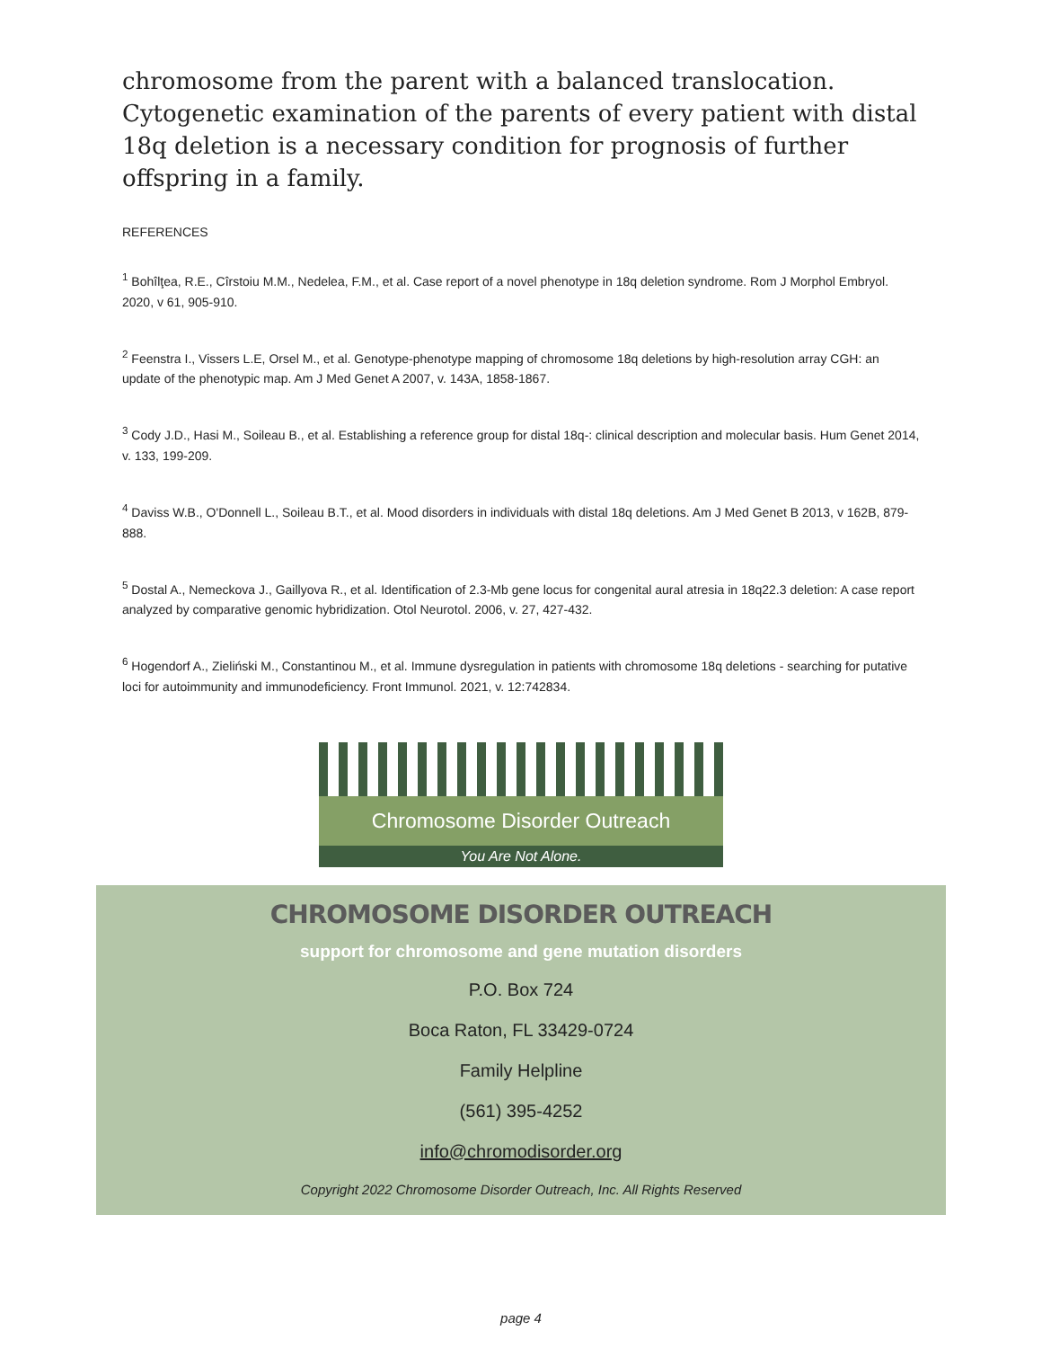chromosome from the parent with a balanced translocation. Cytogenetic examination of the parents of every patient with distal 18q deletion is a necessary condition for prognosis of further offspring in a family.
REFERENCES
<sup>1</sup> Bohîlţea, R.E., Cîrstoiu M.M., Nedelea, F.M., et al. Case report of a novel phenotype in 18q deletion syndrome. Rom J Morphol Embryol. 2020, v 61, 905-910.
<sup>2</sup> Feenstra I., Vissers L.E, Orsel M., et al. Genotype-phenotype mapping of chromosome 18q deletions by high-resolution array CGH: an update of the phenotypic map. Am J Med Genet A 2007, v. 143A, 1858-1867.
<sup>3</sup> Cody J.D., Hasi M., Soileau B., et al. Establishing a reference group for distal 18q-: clinical description and molecular basis. Hum Genet 2014, v. 133, 199-209.
<sup>4</sup> Daviss W.B., O'Donnell L., Soileau B.T., et al. Mood disorders in individuals with distal 18q deletions. Am J Med Genet B 2013, v 162B, 879-888.
<sup>5</sup> Dostal A., Nemeckova J., Gaillyova R., et al. Identification of 2.3-Mb gene locus for congenital aural atresia in 18q22.3 deletion: A case report analyzed by comparative genomic hybridization. Otol Neurotol. 2006, v. 27, 427-432.
<sup>6</sup> Hogendorf A., Zieliński M., Constantinou M., et al. Immune dysregulation in patients with chromosome 18q deletions - searching for putative loci for autoimmunity and immunodeficiency. Front Immunol. 2021, v. 12:742834.
Chromosome Disorder Outreach
You Are Not Alone.
CHROMOSOME DISORDER OUTREACH
support for chromosome and gene mutation disorders
P.O. Box 724
Boca Raton, FL 33429-0724
Family Helpline
(561) 395-4252
info@chromodisorder.org
Copyright 2022 Chromosome Disorder Outreach, Inc. All Rights Reserved
page 4